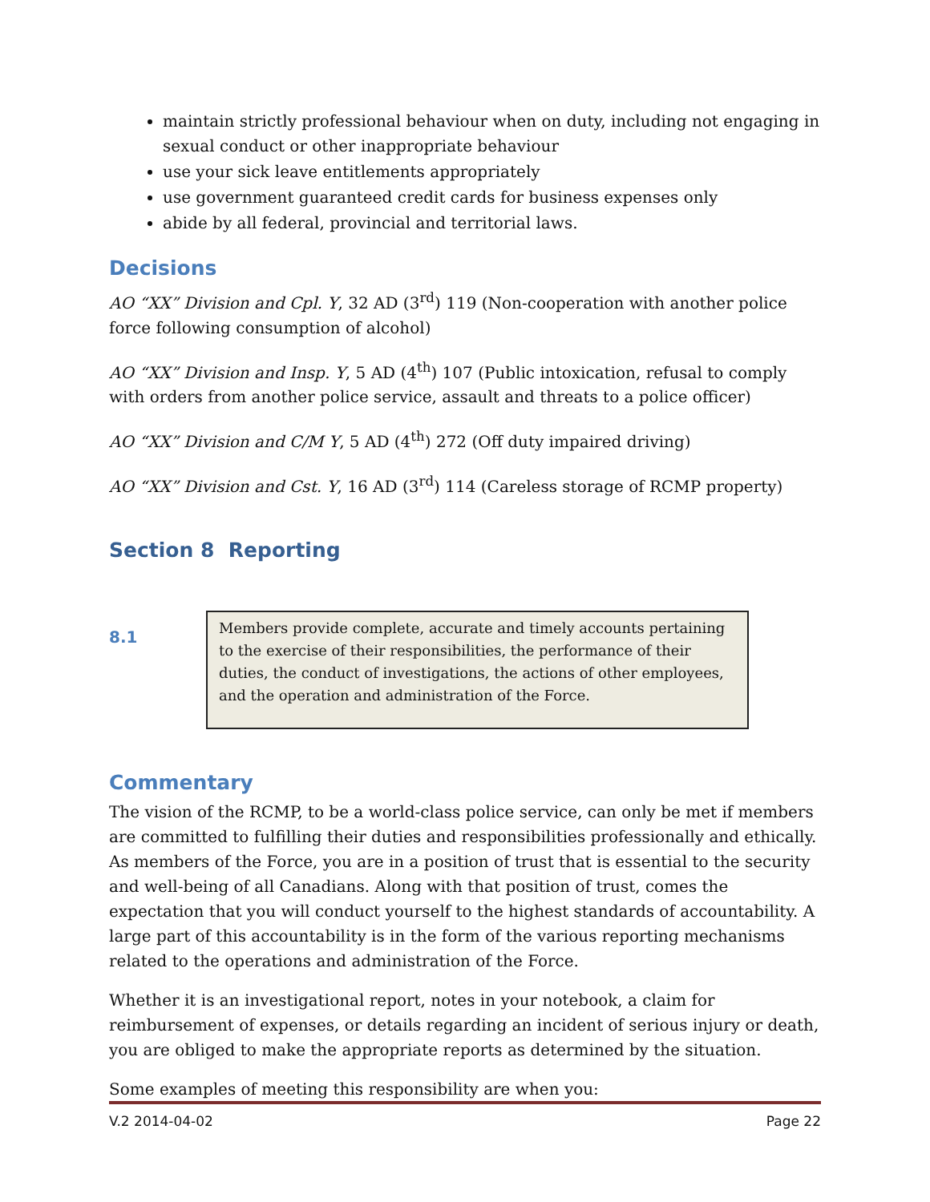maintain strictly professional behaviour when on duty, including not engaging in sexual conduct or other inappropriate behaviour
use your sick leave entitlements appropriately
use government guaranteed credit cards for business expenses only
abide by all federal, provincial and territorial laws.
Decisions
AO “XX” Division and Cpl. Y, 32 AD (3<sup>rd</sup>) 119 (Non-cooperation with another police force following consumption of alcohol)
AO “XX” Division and Insp. Y, 5 AD (4<sup>th</sup>) 107 (Public intoxication, refusal to comply with orders from another police service, assault and threats to a police officer)
AO “XX” Division and C/M Y, 5 AD (4<sup>th</sup>) 272 (Off duty impaired driving)
AO “XX” Division and Cst. Y, 16 AD (3<sup>rd</sup>) 114 (Careless storage of RCMP property)
Section 8 Reporting
8.1
Members provide complete, accurate and timely accounts pertaining to the exercise of their responsibilities, the performance of their duties, the conduct of investigations, the actions of other employees, and the operation and administration of the Force.
Commentary
The vision of the RCMP, to be a world-class police service, can only be met if members are committed to fulfilling their duties and responsibilities professionally and ethically. As members of the Force, you are in a position of trust that is essential to the security and well-being of all Canadians. Along with that position of trust, comes the expectation that you will conduct yourself to the highest standards of accountability. A large part of this accountability is in the form of the various reporting mechanisms related to the operations and administration of the Force.
Whether it is an investigational report, notes in your notebook, a claim for reimbursement of expenses, or details regarding an incident of serious injury or death, you are obliged to make the appropriate reports as determined by the situation.
Some examples of meeting this responsibility are when you:
V.2 2014-04-02 Page 22